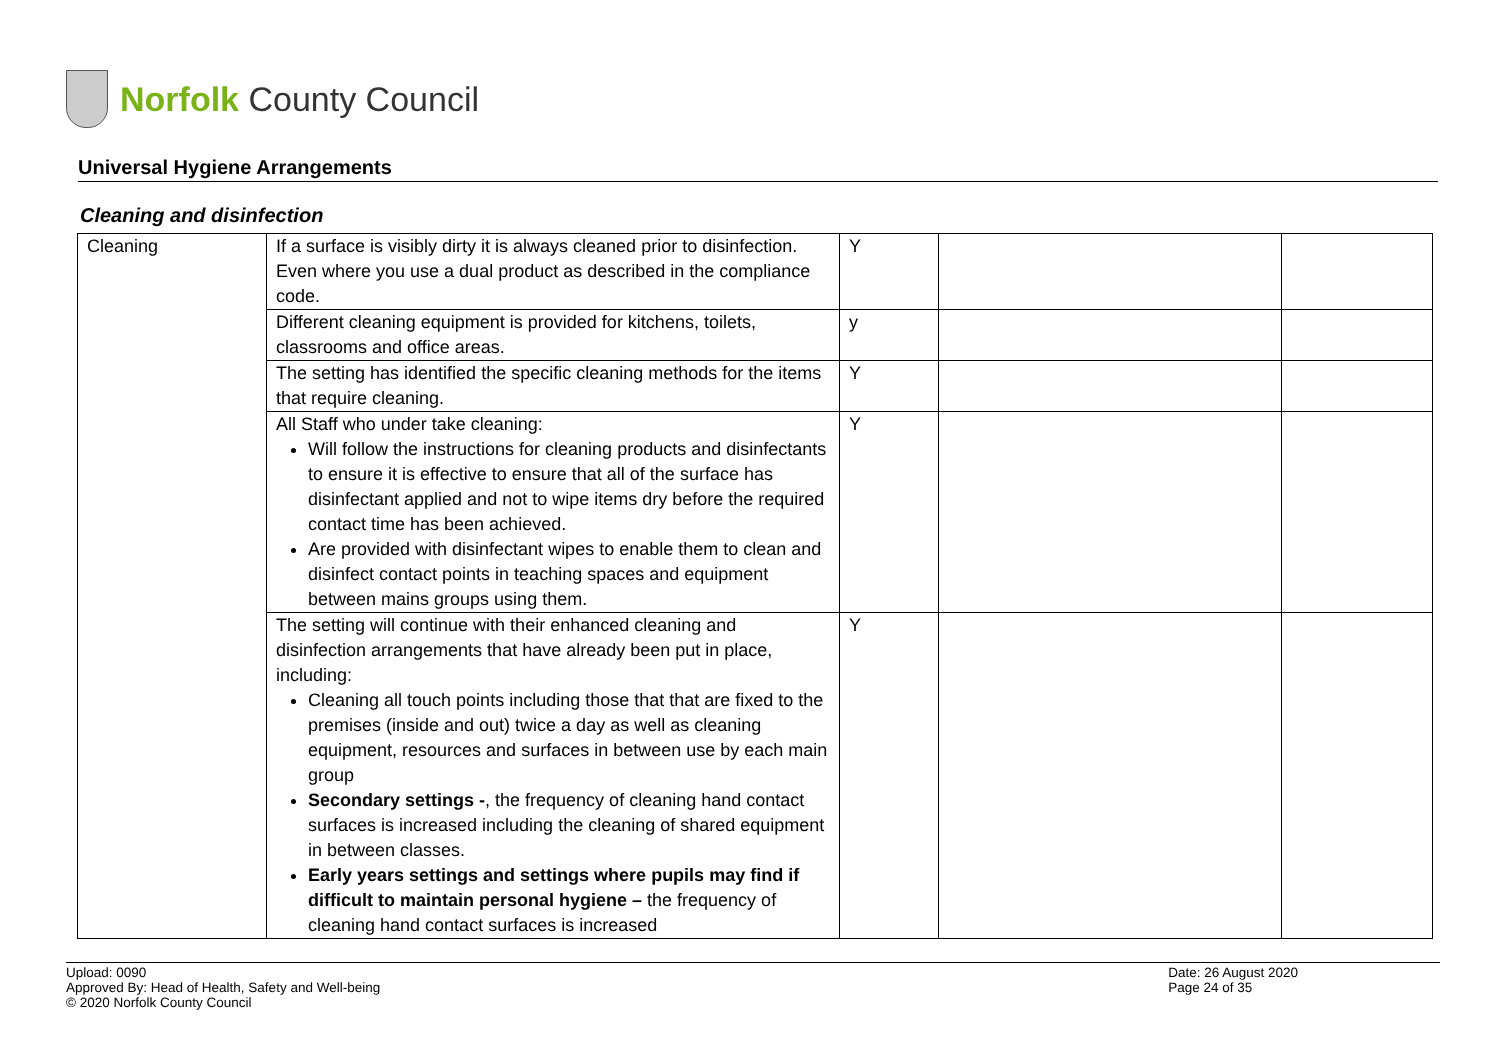Norfolk County Council
Universal Hygiene Arrangements
Cleaning and disinfection
| Cleaning | If a surface is visibly dirty it is always cleaned prior to disinfection. Even where you use a dual product as described in the compliance code. | Y | | |
| | Different cleaning equipment is provided for kitchens, toilets, classrooms and office areas. | y | | |
| | The setting has identified the specific cleaning methods for the items that require cleaning. | Y | | |
| | All Staff who under take cleaning: Will follow the instructions for cleaning products and disinfectants to ensure it is effective to ensure that all of the surface has disinfectant applied and not to wipe items dry before the required contact time has been achieved. Are provided with disinfectant wipes to enable them to clean and disinfect contact points in teaching spaces and equipment between mains groups using them. | Y | | |
| | The setting will continue with their enhanced cleaning and disinfection arrangements that have already been put in place, including: Cleaning all touch points including those that that are fixed to the premises (inside and out) twice a day as well as cleaning equipment, resources and surfaces in between use by each main group Secondary settings - , the frequency of cleaning hand contact surfaces is increased including the cleaning of shared equipment in between classes. Early years settings and settings where pupils may find if difficult to maintain personal hygiene – the frequency of cleaning hand contact surfaces is increased | Y | | |
Upload: 0090
Approved By: Head of Health, Safety and Well-being
© 2020 Norfolk County Council
Date: 26 August 2020
Page 24 of 35